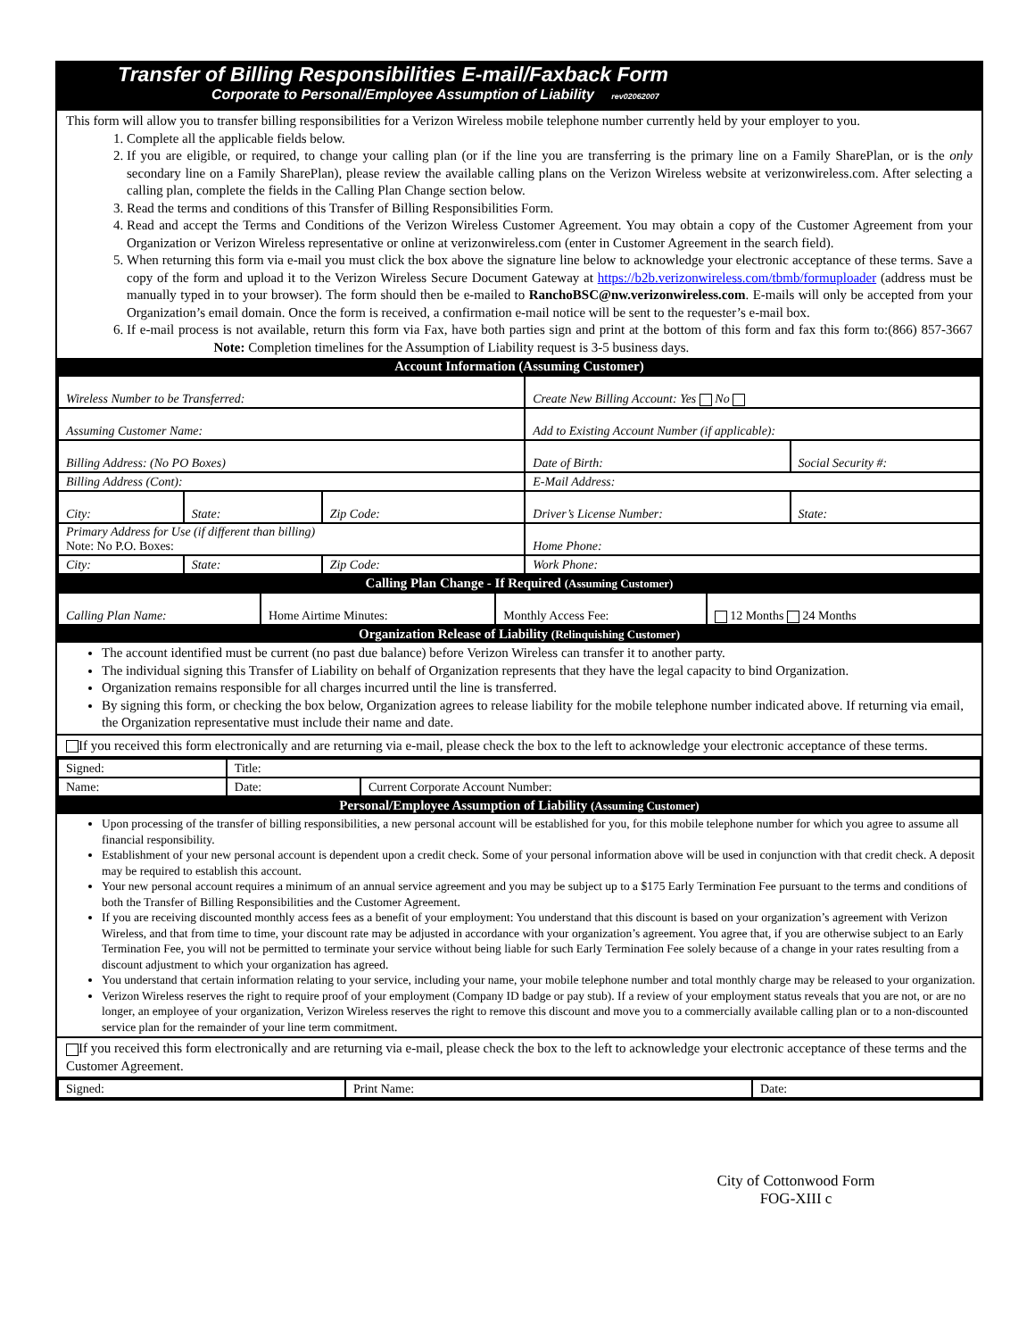Transfer of Billing Responsibilities E-mail/Faxback Form
Corporate to Personal/Employee Assumption of Liability rev02062007
This form will allow you to transfer billing responsibilities for a Verizon Wireless mobile telephone number currently held by your employer to you.
1. Complete all the applicable fields below.
2. If you are eligible, or required, to change your calling plan (or if the line you are transferring is the primary line on a Family SharePlan, or is the only secondary line on a Family SharePlan), please review the available calling plans on the Verizon Wireless website at verizonwireless.com. After selecting a calling plan, complete the fields in the Calling Plan Change section below.
3. Read the terms and conditions of this Transfer of Billing Responsibilities Form.
4. Read and accept the Terms and Conditions of the Verizon Wireless Customer Agreement. You may obtain a copy of the Customer Agreement from your Organization or Verizon Wireless representative or online at verizonwireless.com (enter in Customer Agreement in the search field).
5. When returning this form via e-mail you must click the box above the signature line below to acknowledge your electronic acceptance of these terms. Save a copy of the form and upload it to the Verizon Wireless Secure Document Gateway at https://b2b.verizonwireless.com/tbmb/formuploader (address must be manually typed in to your browser). The form should then be e-mailed to RanchoBSC@nw.verizonwireless.com. E-mails will only be accepted from your Organization’s email domain. Once the form is received, a confirmation e-mail notice will be sent to the requester’s e-mail box.
6. If e-mail process is not available, return this form via Fax, have both parties sign and print at the bottom of this form and fax this form to:(866) 857-3667 Note: Completion timelines for the Assumption of Liability request is 3-5 business days.
Account Information (Assuming Customer)
| Wireless Number to be Transferred: | | | Create New Billing Account: Yes No | |
| Assuming Customer Name: | | | Add to Existing Account Number (if applicable): | |
| Billing Address: (No PO Boxes) | | | Date of Birth: | Social Security #: |
| Billing Address (Cont): | | | E-Mail Address: | |
| City: | State: | Zip Code: | Driver’s License Number: | State: |
| Primary Address for Use (if different than billing) Note: No P.O. Boxes: | | | Home Phone: | |
| City: | State: | Zip Code: | Work Phone: | |
Calling Plan Change - If Required (Assuming Customer)
| Calling Plan Name: | Home Airtime Minutes: | Monthly Access Fee: | 12 Months 24 Months |
Organization Release of Liability (Relinquishing Customer)
The account identified must be current (no past due balance) before Verizon Wireless can transfer it to another party.
The individual signing this Transfer of Liability on behalf of Organization represents that they have the legal capacity to bind Organization.
Organization remains responsible for all charges incurred until the line is transferred.
By signing this form, or checking the box below, Organization agrees to release liability for the mobile telephone number indicated above. If returning via email, the Organization representative must include their name and date.
If you received this form electronically and are returning via e-mail, please check the box to the left to acknowledge your electronic acceptance of these terms.
| Signed: | Title: | |
| Name: | Date: | Current Corporate Account Number: |
Personal/Employee Assumption of Liability (Assuming Customer)
Upon processing of the transfer of billing responsibilities, a new personal account will be established for you, for this mobile telephone number for which you agree to assume all financial responsibility.
Establishment of your new personal account is dependent upon a credit check. Some of your personal information above will be used in conjunction with that credit check. A deposit may be required to establish this account.
Your new personal account requires a minimum of an annual service agreement and you may be subject up to a $175 Early Termination Fee pursuant to the terms and conditions of both the Transfer of Billing Responsibilities and the Customer Agreement.
If you are receiving discounted monthly access fees as a benefit of your employment: You understand that this discount is based on your organization’s agreement with Verizon Wireless, and that from time to time, your discount rate may be adjusted in accordance with your organization’s agreement. You agree that, if you are otherwise subject to an Early Termination Fee, you will not be permitted to terminate your service without being liable for such Early Termination Fee solely because of a change in your rates resulting from a discount adjustment to which your organization has agreed.
You understand that certain information relating to your service, including your name, your mobile telephone number and total monthly charge may be released to your organization.
Verizon Wireless reserves the right to require proof of your employment (Company ID badge or pay stub). If a review of your employment status reveals that you are not, or are no longer, an employee of your organization, Verizon Wireless reserves the right to remove this discount and move you to a commercially available calling plan or to a non-discounted service plan for the remainder of your line term commitment.
If you received this form electronically and are returning via e-mail, please check the box to the left to acknowledge your electronic acceptance of these terms and the Customer Agreement.
| Signed: | Print Name: | Date: |
City of Cottonwood Form
FOG-XIII c